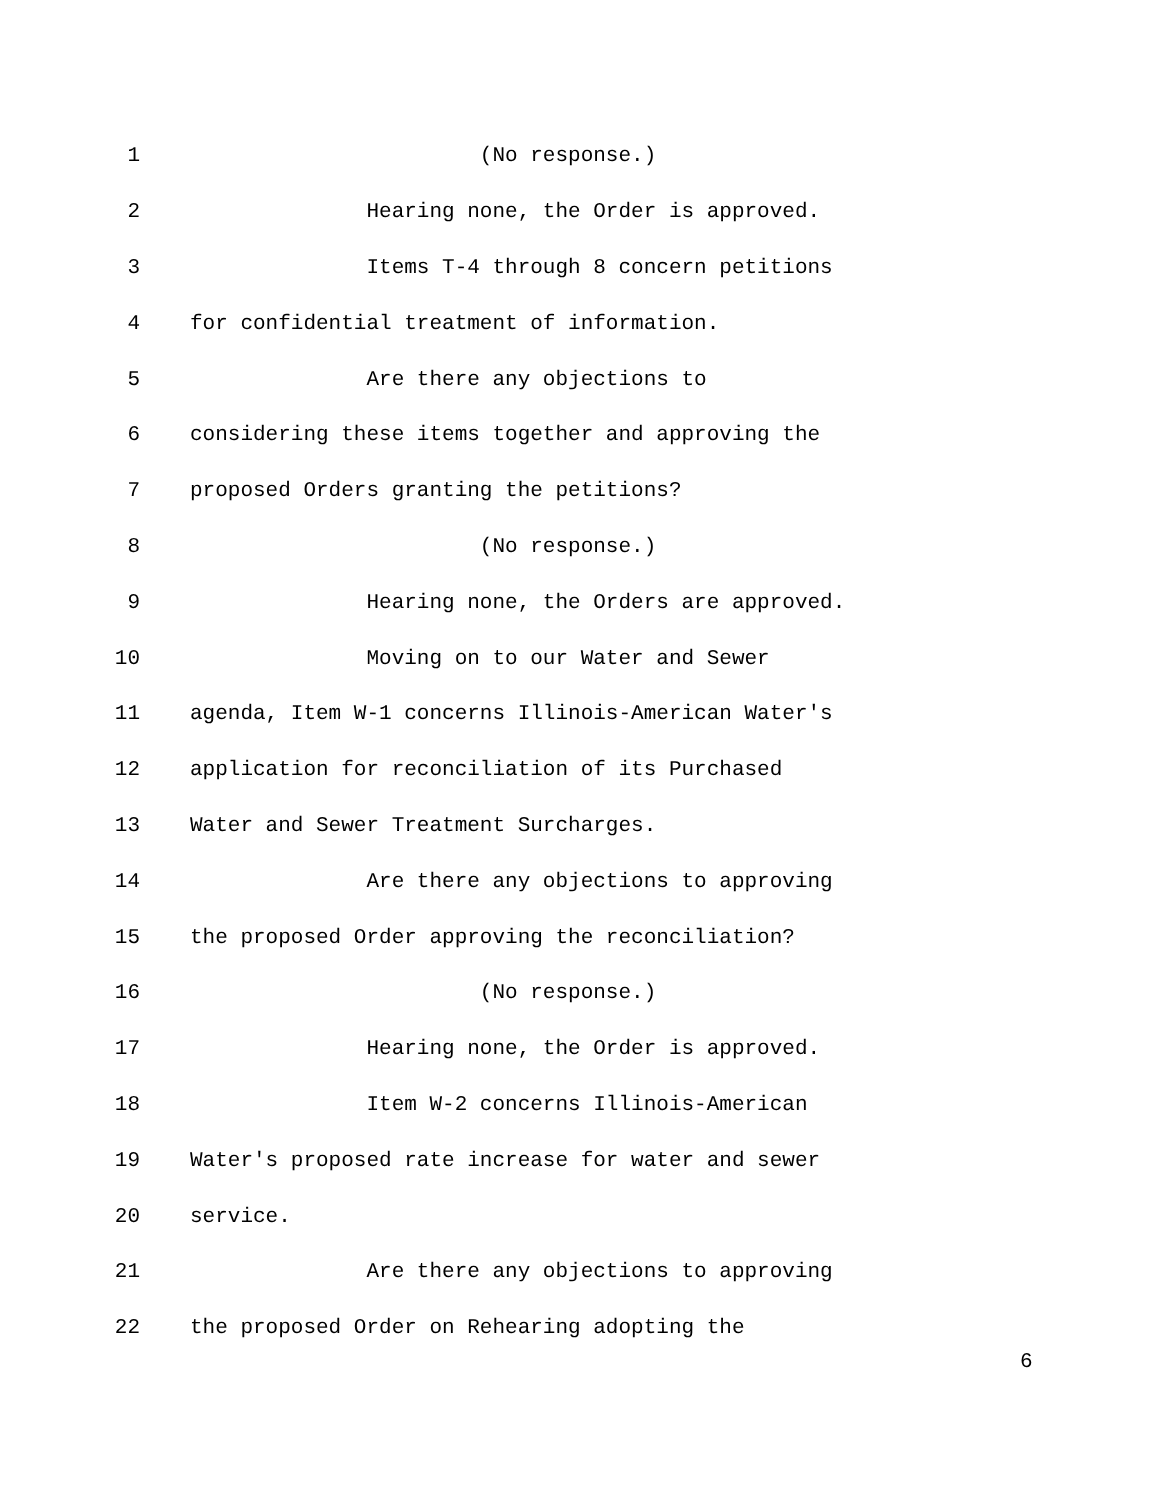1 (No response.)
2 Hearing none, the Order is approved.
3 Items T-4 through 8 concern petitions
4 for confidential treatment of information.
5 Are there any objections to
6 considering these items together and approving the
7 proposed Orders granting the petitions?
8 (No response.)
9 Hearing none, the Orders are approved.
10 Moving on to our Water and Sewer
11 agenda, Item W-1 concerns Illinois-American Water's
12 application for reconciliation of its Purchased
13 Water and Sewer Treatment Surcharges.
14 Are there any objections to approving
15 the proposed Order approving the reconciliation?
16 (No response.)
17 Hearing none, the Order is approved.
18 Item W-2 concerns Illinois-American
19 Water's proposed rate increase for water and sewer
20 service.
21 Are there any objections to approving
22 the proposed Order on Rehearing adopting the
6